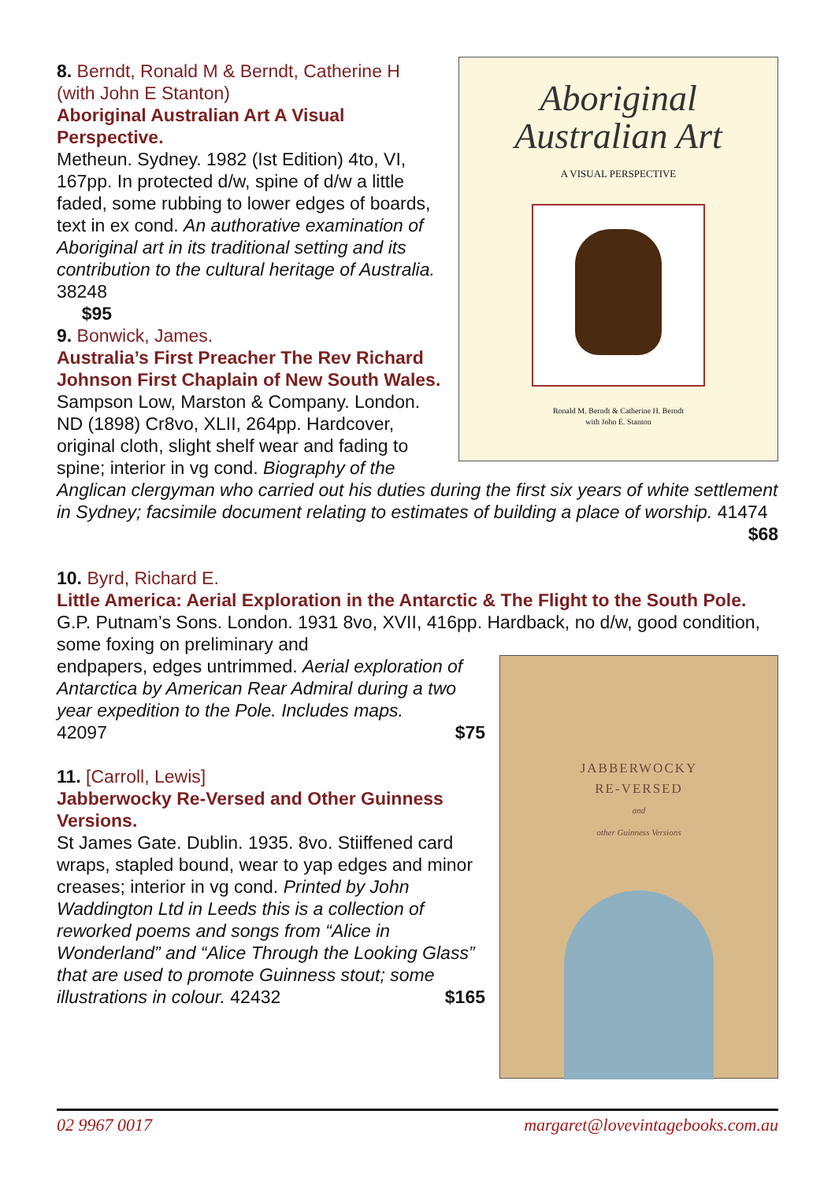Aboriginal
Australian Art
A VISUAL PERSPECTIVE
Ronald M. Berndt & Catherine H. Berndt
with John E. Stanton
8. Berndt, Ronald M & Berndt, Catherine H (with John E Stanton)
Aboriginal Australian Art A Visual Perspective.
Metheun. Sydney. 1982 (Ist Edition) 4to, VI, 167pp. In protected d/w, spine of d/w a little faded, some rubbing to lower edges of boards, text in ex cond. An authorative examination of Aboriginal art in its traditional setting and its contribution to the cultural heritage of Australia. 38248 $95
9. Bonwick, James.
Australia’s First Preacher The Rev Richard Johnson First Chaplain of New South Wales.
Sampson Low, Marston & Company. London. ND (1898) Cr8vo, XLII, 264pp. Hardcover, original cloth, slight shelf wear and fading to spine; interior in vg cond. Biography of the Anglican clergyman who carried out his duties during the first six years of white settlement in Sydney; facsimile document relating to estimates of building a place of worship. 41474
$68
10. Byrd, Richard E.
Little America: Aerial Exploration in the Antarctic & The Flight to the South Pole.
G.P. Putnam’s Sons. London. 1931 8vo, XVII, 416pp. Hardback, no d/w, good condition, some foxing on preliminary and
JABBERWOCKY
RE-VERSED
and
other Guinness Versions
endpapers, edges untrimmed. Aerial exploration of Antarctica by American Rear Admiral during a two year expedition to the Pole. Includes maps.
42097 $75
11. [Carroll, Lewis]
Jabberwocky Re-Versed and Other Guinness Versions.
St James Gate. Dublin. 1935. 8vo. Stiiffened card wraps, stapled bound, wear to yap edges and minor creases; interior in vg cond. Printed by John Waddington Ltd in Leeds this is a collection of reworked poems and songs from “Alice in Wonderland” and “Alice Through the Looking Glass” that are used to promote Guinness stout; some illustrations in colour. 42432 $165
02 9967 0017 margaret@lovevintagebooks.com.au